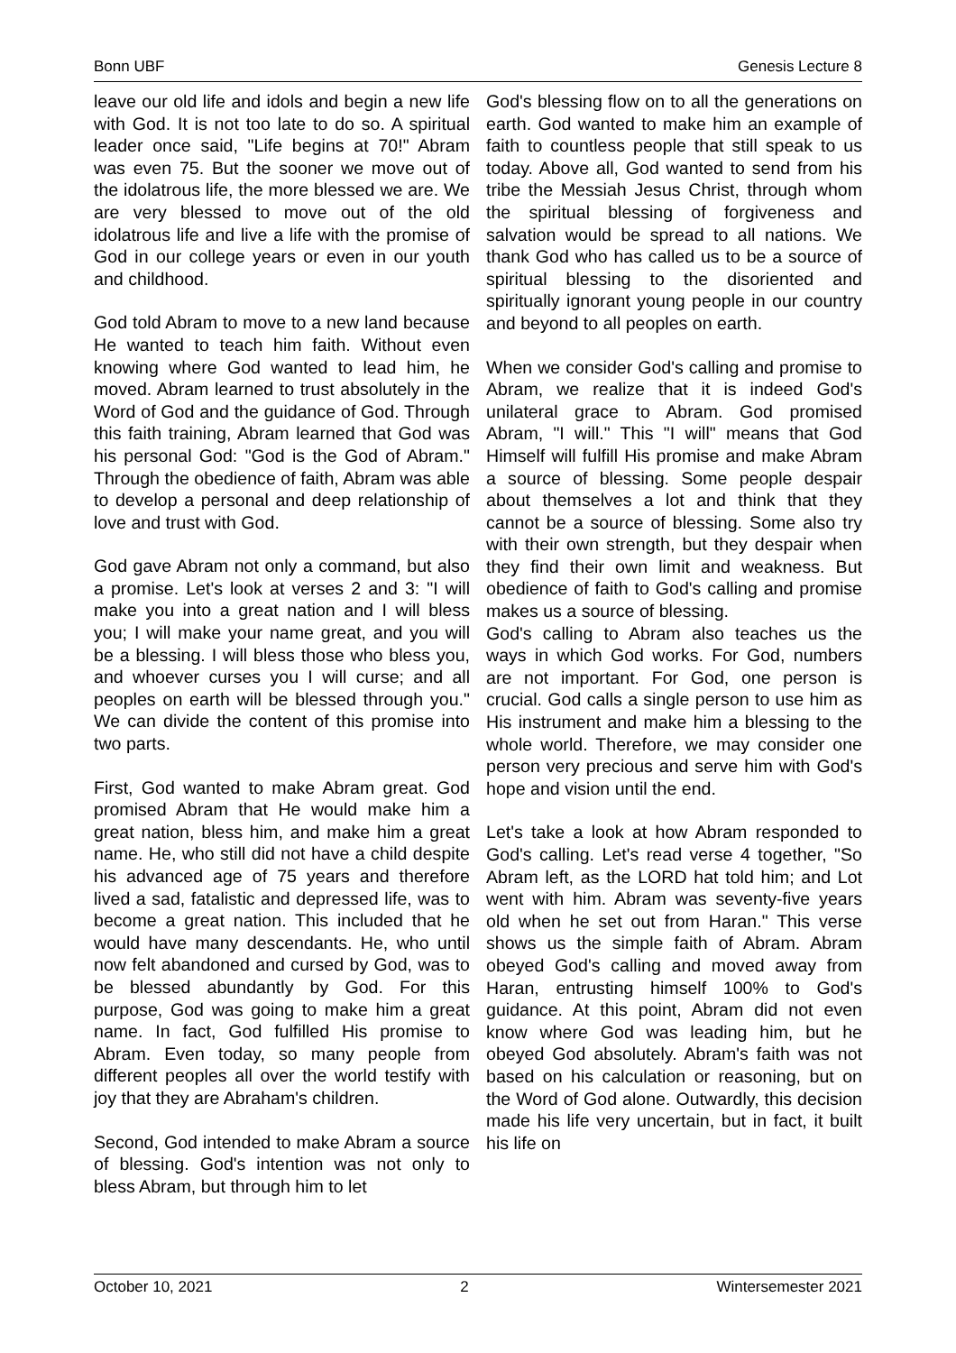Bonn UBF Genesis Lecture 8
leave our old life and idols and begin a new life with God. It is not too late to do so. A spiritual leader once said, "Life begins at 70!" Abram was even 75. But the sooner we move out of the idolatrous life, the more blessed we are. We are very blessed to move out of the old idolatrous life and live a life with the promise of God in our college years or even in our youth and childhood.
God told Abram to move to a new land because He wanted to teach him faith. Without even knowing where God wanted to lead him, he moved. Abram learned to trust absolutely in the Word of God and the guidance of God. Through this faith training, Abram learned that God was his personal God: "God is the God of Abram." Through the obedience of faith, Abram was able to develop a personal and deep relationship of love and trust with God.
God gave Abram not only a command, but also a promise. Let's look at verses 2 and 3: "I will make you into a great nation and I will bless you; I will make your name great, and you will be a blessing. I will bless those who bless you, and whoever curses you I will curse; and all peoples on earth will be blessed through you." We can divide the content of this promise into two parts.
First, God wanted to make Abram great. God promised Abram that He would make him a great nation, bless him, and make him a great name. He, who still did not have a child despite his advanced age of 75 years and therefore lived a sad, fatalistic and depressed life, was to become a great nation. This included that he would have many descendants. He, who until now felt abandoned and cursed by God, was to be blessed abundantly by God. For this purpose, God was going to make him a great name. In fact, God fulfilled His promise to Abram. Even today, so many people from different peoples all over the world testify with joy that they are Abraham's children.
Second, God intended to make Abram a source of blessing. God's intention was not only to bless Abram, but through him to let
God's blessing flow on to all the generations on earth. God wanted to make him an example of faith to countless people that still speak to us today. Above all, God wanted to send from his tribe the Messiah Jesus Christ, through whom the spiritual blessing of forgiveness and salvation would be spread to all nations. We thank God who has called us to be a source of spiritual blessing to the disoriented and spiritually ignorant young people in our country and beyond to all peoples on earth.
When we consider God's calling and promise to Abram, we realize that it is indeed God's unilateral grace to Abram. God promised Abram, "I will." This "I will" means that God Himself will fulfill His promise and make Abram a source of blessing. Some people despair about themselves a lot and think that they cannot be a source of blessing. Some also try with their own strength, but they despair when they find their own limit and weakness. But obedience of faith to God's calling and promise makes us a source of blessing.
God's calling to Abram also teaches us the ways in which God works. For God, numbers are not important. For God, one person is crucial. God calls a single person to use him as His instrument and make him a blessing to the whole world. Therefore, we may consider one person very precious and serve him with God's hope and vision until the end.
Let's take a look at how Abram responded to God's calling. Let's read verse 4 together, "So Abram left, as the LORD hat told him; and Lot went with him. Abram was seventy-five years old when he set out from Haran." This verse shows us the simple faith of Abram. Abram obeyed God's calling and moved away from Haran, entrusting himself 100% to God's guidance. At this point, Abram did not even know where God was leading him, but he obeyed God absolutely. Abram's faith was not based on his calculation or reasoning, but on the Word of God alone. Outwardly, this decision made his life very uncertain, but in fact, it built his life on
October 10, 2021 2 Wintersemester 2021